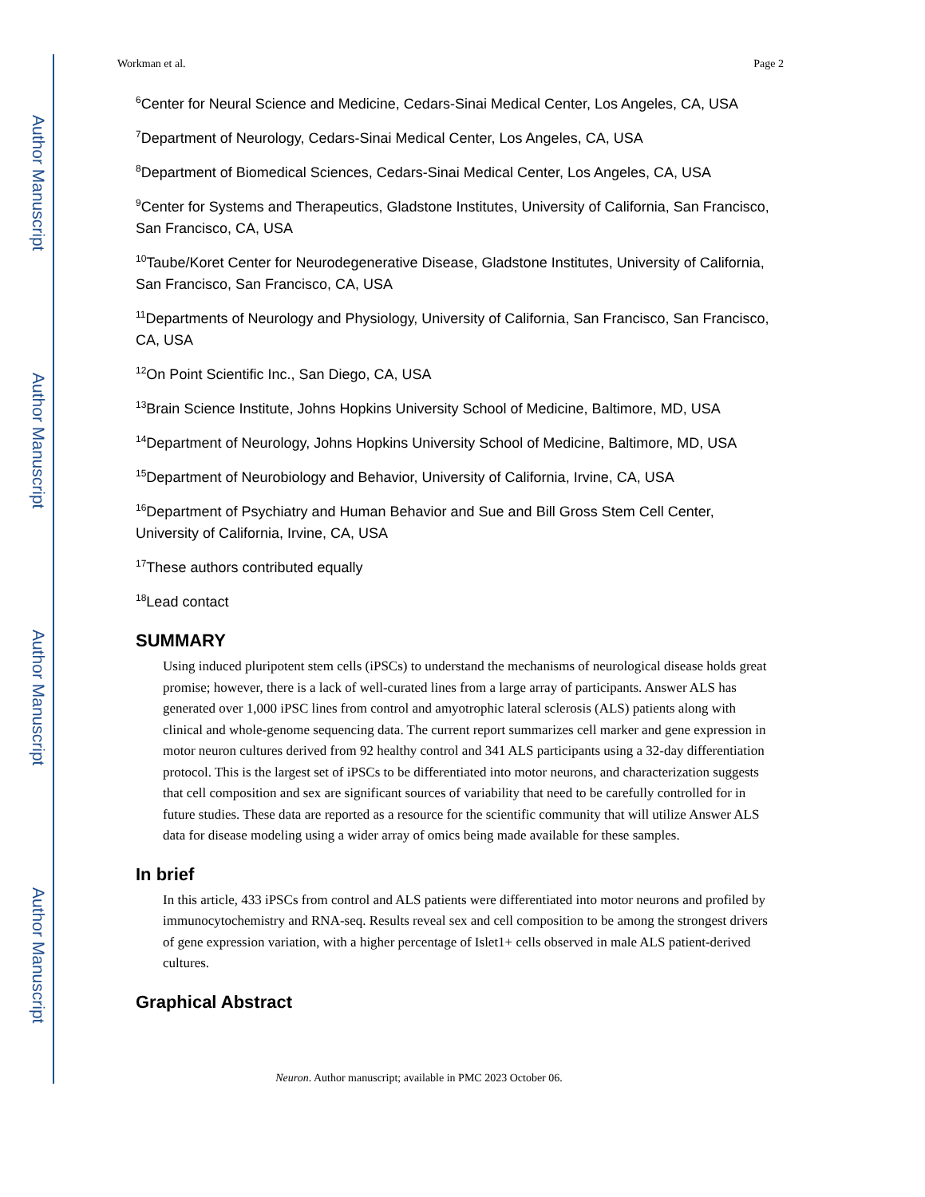Author Manuscript
Author Manuscript
Author Manuscript
Author Manuscript
Workman et al. Page 2
<sup>6</sup> Center for Neural Science and Medicine, Cedars-Sinai Medical Center, Los Angeles, CA, USA
<sup>7</sup> Department of Neurology, Cedars-Sinai Medical Center, Los Angeles, CA, USA
<sup>8</sup> Department of Biomedical Sciences, Cedars-Sinai Medical Center, Los Angeles, CA, USA
<sup>9</sup> Center for Systems and Therapeutics, Gladstone Institutes, University of California, San Francisco, San Francisco, CA, USA
<sup>10</sup> Taube/Koret Center for Neurodegenerative Disease, Gladstone Institutes, University of California, San Francisco, San Francisco, CA, USA
<sup>11</sup> Departments of Neurology and Physiology, University of California, San Francisco, San Francisco, CA, USA
<sup>12</sup> On Point Scientific Inc., San Diego, CA, USA
<sup>13</sup> Brain Science Institute, Johns Hopkins University School of Medicine, Baltimore, MD, USA
<sup>14</sup> Department of Neurology, Johns Hopkins University School of Medicine, Baltimore, MD, USA
<sup>15</sup> Department of Neurobiology and Behavior, University of California, Irvine, CA, USA
<sup>16</sup> Department of Psychiatry and Human Behavior and Sue and Bill Gross Stem Cell Center, University of California, Irvine, CA, USA
<sup>17</sup> These authors contributed equally
<sup>18</sup> Lead contact
SUMMARY
Using induced pluripotent stem cells (iPSCs) to understand the mechanisms of neurological disease holds great promise; however, there is a lack of well-curated lines from a large array of participants. Answer ALS has generated over 1,000 iPSC lines from control and amyotrophic lateral sclerosis (ALS) patients along with clinical and whole-genome sequencing data. The current report summarizes cell marker and gene expression in motor neuron cultures derived from 92 healthy control and 341 ALS participants using a 32-day differentiation protocol. This is the largest set of iPSCs to be differentiated into motor neurons, and characterization suggests that cell composition and sex are significant sources of variability that need to be carefully controlled for in future studies. These data are reported as a resource for the scientific community that will utilize Answer ALS data for disease modeling using a wider array of omics being made available for these samples.
In brief
In this article, 433 iPSCs from control and ALS patients were differentiated into motor neurons and profiled by immunocytochemistry and RNA-seq. Results reveal sex and cell composition to be among the strongest drivers of gene expression variation, with a higher percentage of Islet1+ cells observed in male ALS patient-derived cultures.
Graphical Abstract
Neuron. Author manuscript; available in PMC 2023 October 06.